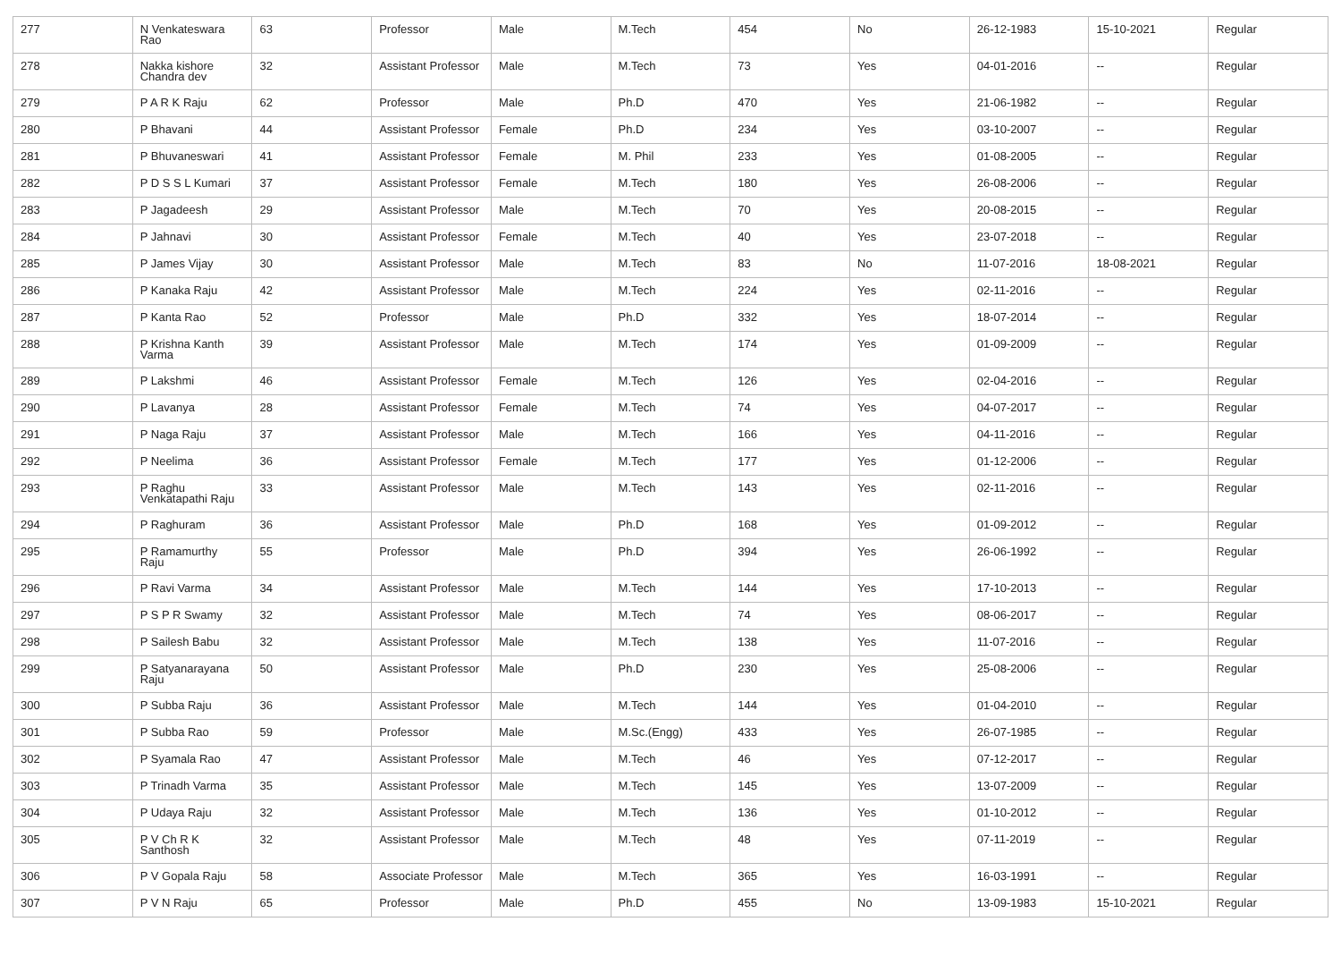| 277 | N Venkateswara Rao | 63 | Professor | Male | M.Tech | 454 | No | 26-12-1983 | 15-10-2021 | Regular |
| 278 | Nakka kishore Chandra dev | 32 | Assistant Professor | Male | M.Tech | 73 | Yes | 04-01-2016 | -- | Regular |
| 279 | P A R K Raju | 62 | Professor | Male | Ph.D | 470 | Yes | 21-06-1982 | -- | Regular |
| 280 | P Bhavani | 44 | Assistant Professor | Female | Ph.D | 234 | Yes | 03-10-2007 | -- | Regular |
| 281 | P Bhuvaneswari | 41 | Assistant Professor | Female | M. Phil | 233 | Yes | 01-08-2005 | -- | Regular |
| 282 | P D S S L Kumari | 37 | Assistant Professor | Female | M.Tech | 180 | Yes | 26-08-2006 | -- | Regular |
| 283 | P Jagadeesh | 29 | Assistant Professor | Male | M.Tech | 70 | Yes | 20-08-2015 | -- | Regular |
| 284 | P Jahnavi | 30 | Assistant Professor | Female | M.Tech | 40 | Yes | 23-07-2018 | -- | Regular |
| 285 | P James Vijay | 30 | Assistant Professor | Male | M.Tech | 83 | No | 11-07-2016 | 18-08-2021 | Regular |
| 286 | P Kanaka Raju | 42 | Assistant Professor | Male | M.Tech | 224 | Yes | 02-11-2016 | -- | Regular |
| 287 | P Kanta Rao | 52 | Professor | Male | Ph.D | 332 | Yes | 18-07-2014 | -- | Regular |
| 288 | P Krishna Kanth Varma | 39 | Assistant Professor | Male | M.Tech | 174 | Yes | 01-09-2009 | -- | Regular |
| 289 | P Lakshmi | 46 | Assistant Professor | Female | M.Tech | 126 | Yes | 02-04-2016 | -- | Regular |
| 290 | P Lavanya | 28 | Assistant Professor | Female | M.Tech | 74 | Yes | 04-07-2017 | -- | Regular |
| 291 | P Naga Raju | 37 | Assistant Professor | Male | M.Tech | 166 | Yes | 04-11-2016 | -- | Regular |
| 292 | P Neelima | 36 | Assistant Professor | Female | M.Tech | 177 | Yes | 01-12-2006 | -- | Regular |
| 293 | P Raghu Venkatapathi Raju | 33 | Assistant Professor | Male | M.Tech | 143 | Yes | 02-11-2016 | -- | Regular |
| 294 | P Raghuram | 36 | Assistant Professor | Male | Ph.D | 168 | Yes | 01-09-2012 | -- | Regular |
| 295 | P Ramamurthy Raju | 55 | Professor | Male | Ph.D | 394 | Yes | 26-06-1992 | -- | Regular |
| 296 | P Ravi Varma | 34 | Assistant Professor | Male | M.Tech | 144 | Yes | 17-10-2013 | -- | Regular |
| 297 | P S P R Swamy | 32 | Assistant Professor | Male | M.Tech | 74 | Yes | 08-06-2017 | -- | Regular |
| 298 | P Sailesh Babu | 32 | Assistant Professor | Male | M.Tech | 138 | Yes | 11-07-2016 | -- | Regular |
| 299 | P Satyanarayana Raju | 50 | Assistant Professor | Male | Ph.D | 230 | Yes | 25-08-2006 | -- | Regular |
| 300 | P Subba Raju | 36 | Assistant Professor | Male | M.Tech | 144 | Yes | 01-04-2010 | -- | Regular |
| 301 | P Subba Rao | 59 | Professor | Male | M.Sc.(Engg) | 433 | Yes | 26-07-1985 | -- | Regular |
| 302 | P Syamala Rao | 47 | Assistant Professor | Male | M.Tech | 46 | Yes | 07-12-2017 | -- | Regular |
| 303 | P Trinadh Varma | 35 | Assistant Professor | Male | M.Tech | 145 | Yes | 13-07-2009 | -- | Regular |
| 304 | P Udaya Raju | 32 | Assistant Professor | Male | M.Tech | 136 | Yes | 01-10-2012 | -- | Regular |
| 305 | P V Ch R K Santhosh | 32 | Assistant Professor | Male | M.Tech | 48 | Yes | 07-11-2019 | -- | Regular |
| 306 | P V Gopala Raju | 58 | Associate Professor | Male | M.Tech | 365 | Yes | 16-03-1991 | -- | Regular |
| 307 | P V N Raju | 65 | Professor | Male | Ph.D | 455 | No | 13-09-1983 | 15-10-2021 | Regular |